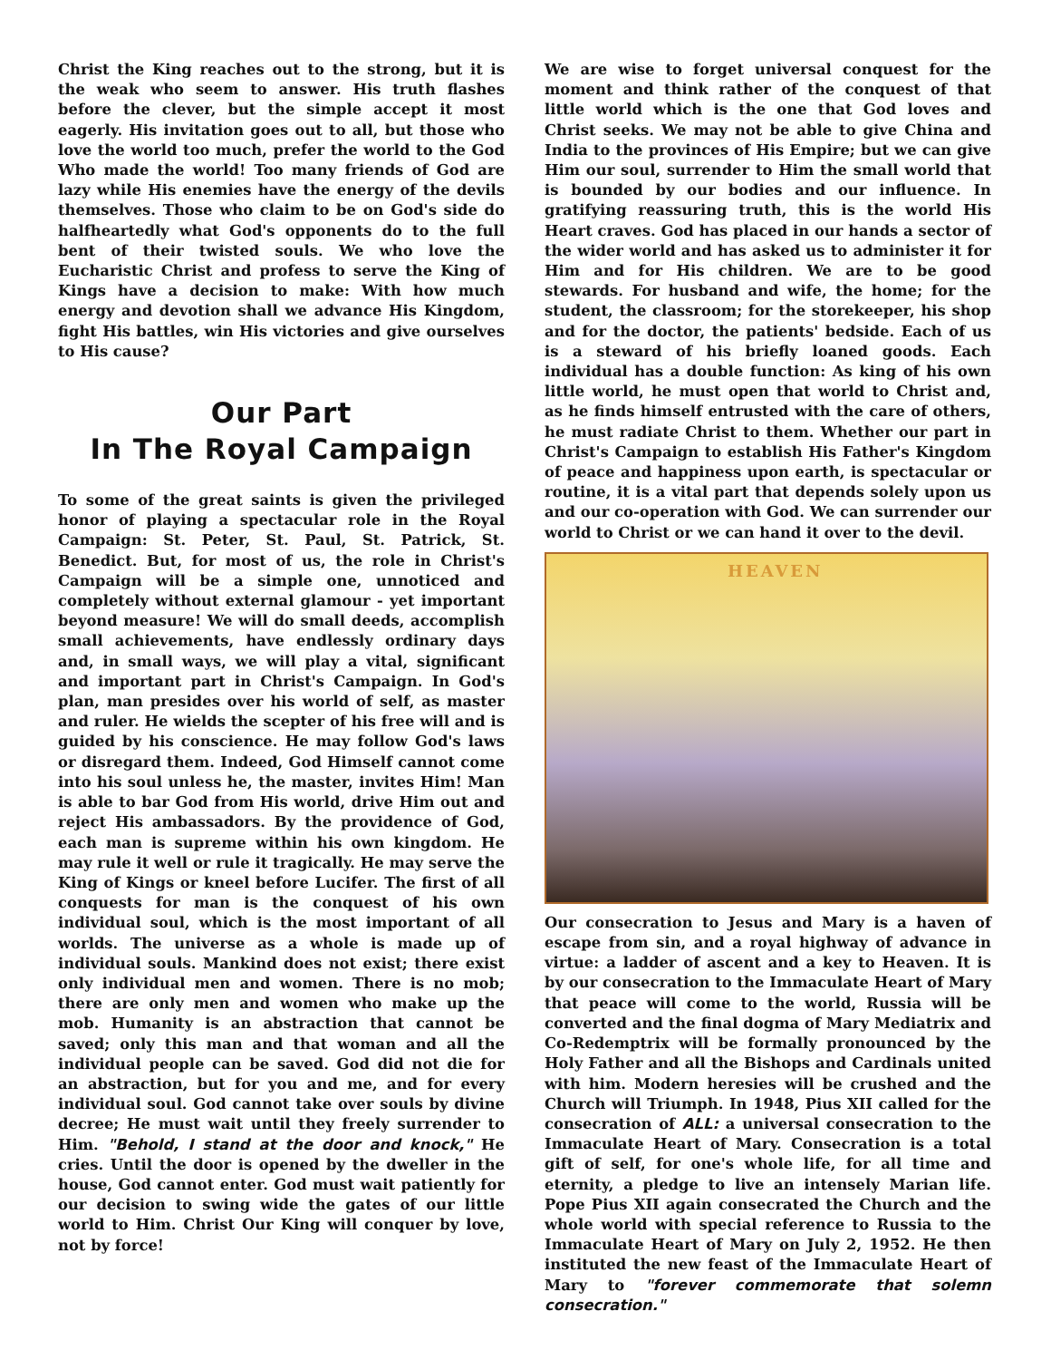Christ the King reaches out to the strong, but it is the weak who seem to answer. His truth flashes before the clever, but the simple accept it most eagerly. His invitation goes out to all, but those who love the world too much, prefer the world to the God Who made the world! Too many friends of God are lazy while His enemies have the energy of the devils themselves. Those who claim to be on God's side do halfheartedly what God's opponents do to the full bent of their twisted souls. We who love the Eucharistic Christ and profess to serve the King of Kings have a decision to make: With how much energy and devotion shall we advance His Kingdom, fight His battles, win His victories and give ourselves to His cause?
Our Part
In The Royal Campaign
To some of the great saints is given the privileged honor of playing a spectacular role in the Royal Campaign: St. Peter, St. Paul, St. Patrick, St. Benedict. But, for most of us, the role in Christ's Campaign will be a simple one, unnoticed and completely without external glamour - yet important beyond measure! We will do small deeds, accomplish small achievements, have endlessly ordinary days and, in small ways, we will play a vital, significant and important part in Christ's Campaign. In God's plan, man presides over his world of self, as master and ruler. He wields the scepter of his free will and is guided by his conscience. He may follow God's laws or disregard them. Indeed, God Himself cannot come into his soul unless he, the master, invites Him! Man is able to bar God from His world, drive Him out and reject His ambassadors. By the providence of God, each man is supreme within his own kingdom. He may rule it well or rule it tragically. He may serve the King of Kings or kneel before Lucifer. The first of all conquests for man is the conquest of his own individual soul, which is the most important of all worlds. The universe as a whole is made up of individual souls. Mankind does not exist; there exist only individual men and women. There is no mob; there are only men and women who make up the mob. Humanity is an abstraction that cannot be saved; only this man and that woman and all the individual people can be saved. God did not die for an abstraction, but for you and me, and for every individual soul. God cannot take over souls by divine decree; He must wait until they freely surrender to Him. "Behold, I stand at the door and knock," He cries. Until the door is opened by the dweller in the house, God cannot enter. God must wait patiently for our decision to swing wide the gates of our little world to Him. Christ Our King will conquer by love, not by force!
We are wise to forget universal conquest for the moment and think rather of the conquest of that little world which is the one that God loves and Christ seeks. We may not be able to give China and India to the provinces of His Empire; but we can give Him our soul, surrender to Him the small world that is bounded by our bodies and our influence. In gratifying reassuring truth, this is the world His Heart craves. God has placed in our hands a sector of the wider world and has asked us to administer it for Him and for His children. We are to be good stewards. For husband and wife, the home; for the student, the classroom; for the storekeeper, his shop and for the doctor, the patients' bedside. Each of us is a steward of his briefly loaned goods. Each individual has a double function: As king of his own little world, he must open that world to Christ and, as he finds himself entrusted with the care of others, he must radiate Christ to them. Whether our part in Christ's Campaign to establish His Father's Kingdom of peace and happiness upon earth, is spectacular or routine, it is a vital part that depends solely upon us and our co-operation with God. We can surrender our world to Christ or we can hand it over to the devil.
HEAVEN
Our consecration to Jesus and Mary is a haven of escape from sin, and a royal highway of advance in virtue: a ladder of ascent and a key to Heaven. It is by our consecration to the Immaculate Heart of Mary that peace will come to the world, Russia will be converted and the final dogma of Mary Mediatrix and Co-Redemptrix will be formally pronounced by the Holy Father and all the Bishops and Cardinals united with him. Modern heresies will be crushed and the Church will Triumph. In 1948, Pius XII called for the consecration of ALL: a universal consecration to the Immaculate Heart of Mary. Consecration is a total gift of self, for one's whole life, for all time and eternity, a pledge to live an intensely Marian life. Pope Pius XII again consecrated the Church and the whole world with special reference to Russia to the Immaculate Heart of Mary on July 2, 1952. He then instituted the new feast of the Immaculate Heart of Mary to "forever commemorate that solemn consecration."